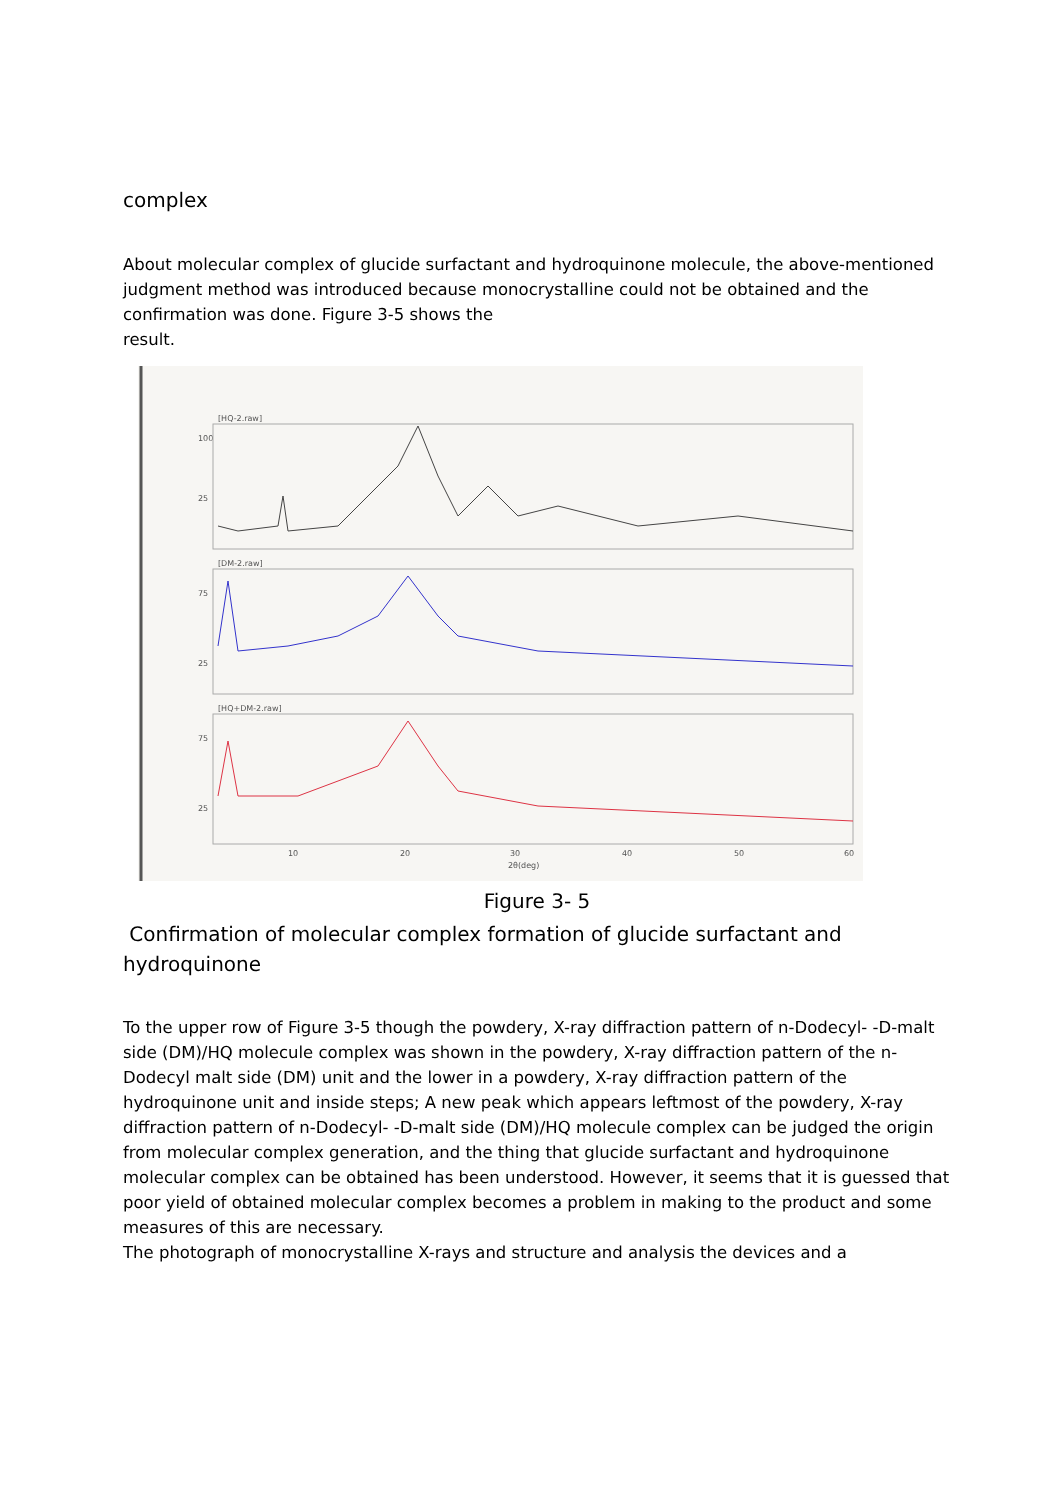complex
About molecular complex of glucide surfactant and hydroquinone molecule, the above-mentioned judgment method was introduced because monocrystalline could not be obtained and the confirmation was done. Figure 3-5 shows the
result.
[HQ-2.raw]
[DM-2.raw]
[HQ+DM-2.raw]
100
25
75
25
75
25
10
20
30
40
50
60
2θ(deg)
Figure 3- 5
Confirmation of molecular complex formation of glucide surfactant and hydroquinone
To the upper row of Figure 3-5 though the powdery, X-ray diffraction pattern of n-Dodecyl- -D-malt side (DM)/HQ molecule complex was shown in the powdery, X-ray diffraction pattern of the n-Dodecyl malt side (DM) unit and the lower in a powdery, X-ray diffraction pattern of the hydroquinone unit and inside steps; A new peak which appears leftmost of the powdery, X-ray diffraction pattern of n-Dodecyl- -D-malt side (DM)/HQ molecule complex can be judged the origin from molecular complex generation, and the thing that glucide surfactant and hydroquinone molecular complex can be obtained has been understood. However, it seems that it is guessed that poor yield of obtained molecular complex becomes a problem in making to the product and some measures of this are necessary.
The photograph of monocrystalline X-rays and structure and analysis the devices and a